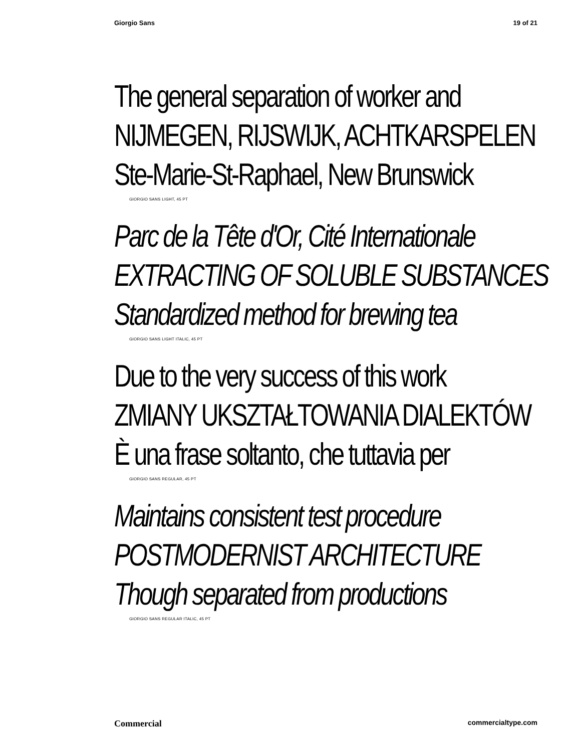Giorgio Sans 19 of 21
The general separation of worker and
NIJMEGEN, RIJSWIJK, ACHTKARSPELEN
Ste-Marie-St-Raphael, New Brunswick
GIORGIO SANS LIGHT, 45 PT
Parc de la Tête d'Or, Cité Internationale
EXTRACTING OF SOLUBLE SUBSTANCES
Standardized method for brewing tea
GIORGIO SANS LIGHT ITALIC, 45 PT
Due to the very success of this work
ZMIANY UKSZTAŁTOWANIA DIALEKTÓW
È una frase soltanto, che tuttavia per
GIORGIO SANS REGULAR, 45 PT
Maintains consistent test procedure
POSTMODERNIST ARCHITECTURE
Though separated from productions
GIORGIO SANS REGULAR ITALIC, 45 PT
Commercial commercialtype.com